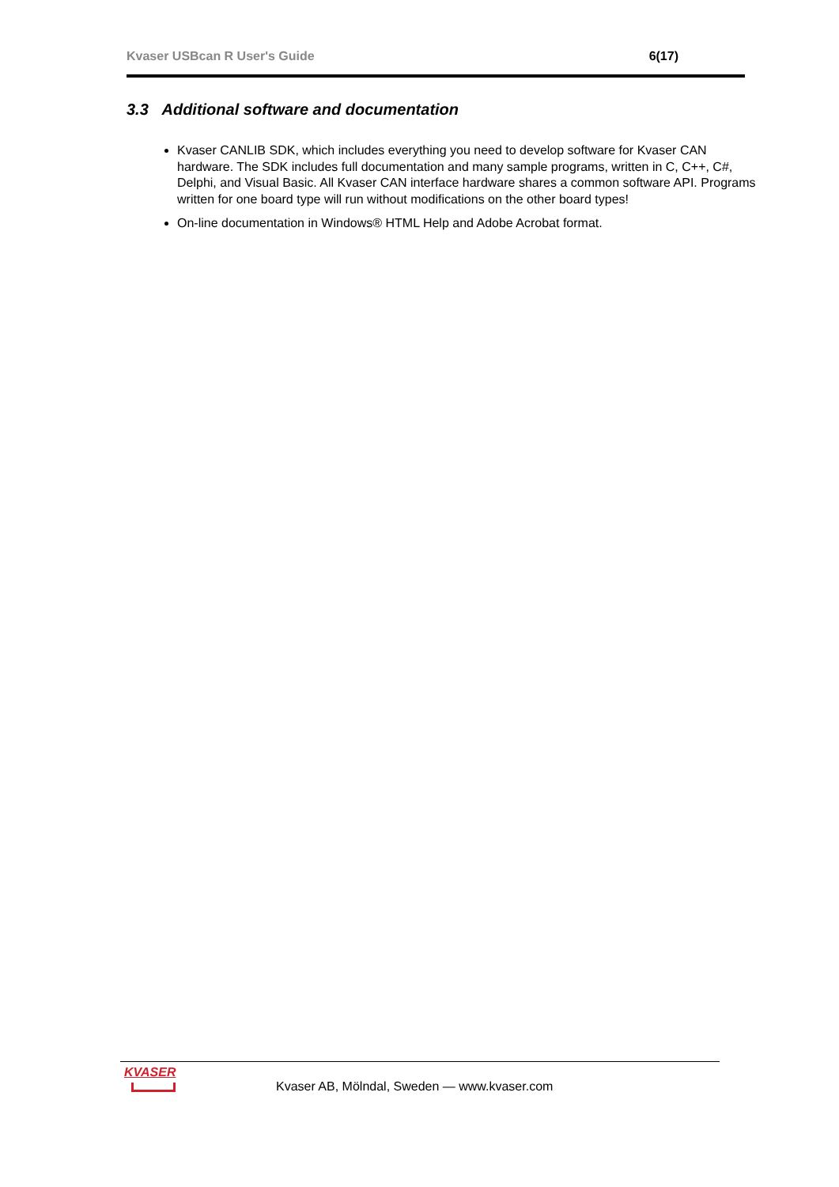Kvaser USBcan R User's Guide 6(17)
3.3 Additional software and documentation
Kvaser CANLIB SDK, which includes everything you need to develop software for Kvaser CAN hardware. The SDK includes full documentation and many sample programs, written in C, C++, C#, Delphi, and Visual Basic. All Kvaser CAN interface hardware shares a common software API. Programs written for one board type will run without modifications on the other board types!
On-line documentation in Windows® HTML Help and Adobe Acrobat format.
KVASER
Kvaser AB, Mölndal, Sweden — www.kvaser.com